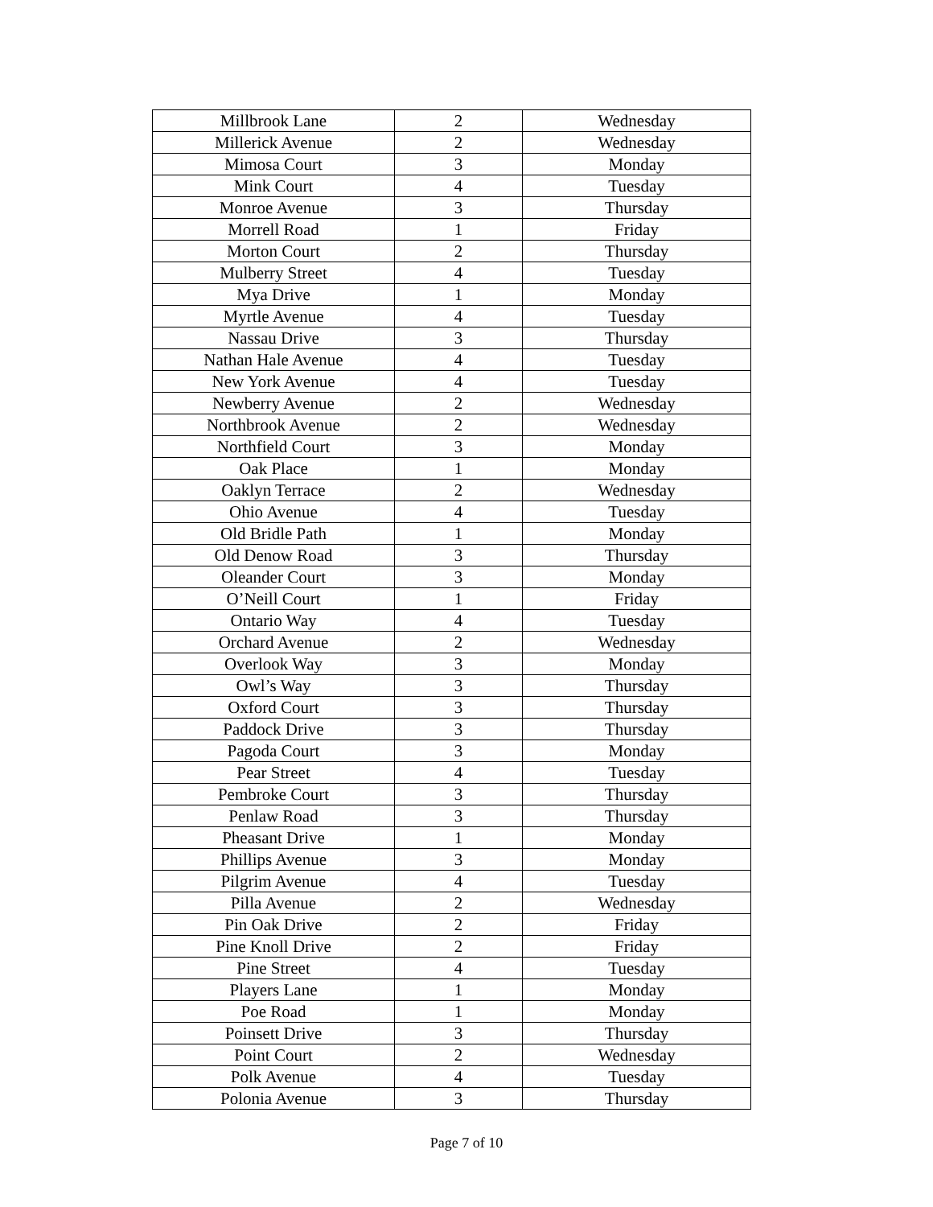| Millbrook Lane | 2 | Wednesday |
| Millerick Avenue | 2 | Wednesday |
| Mimosa Court | 3 | Monday |
| Mink Court | 4 | Tuesday |
| Monroe Avenue | 3 | Thursday |
| Morrell Road | 1 | Friday |
| Morton Court | 2 | Thursday |
| Mulberry Street | 4 | Tuesday |
| Mya Drive | 1 | Monday |
| Myrtle Avenue | 4 | Tuesday |
| Nassau Drive | 3 | Thursday |
| Nathan Hale Avenue | 4 | Tuesday |
| New York Avenue | 4 | Tuesday |
| Newberry Avenue | 2 | Wednesday |
| Northbrook Avenue | 2 | Wednesday |
| Northfield Court | 3 | Monday |
| Oak Place | 1 | Monday |
| Oaklyn Terrace | 2 | Wednesday |
| Ohio Avenue | 4 | Tuesday |
| Old Bridle Path | 1 | Monday |
| Old Denow Road | 3 | Thursday |
| Oleander Court | 3 | Monday |
| O’Neill Court | 1 | Friday |
| Ontario Way | 4 | Tuesday |
| Orchard Avenue | 2 | Wednesday |
| Overlook Way | 3 | Monday |
| Owl’s Way | 3 | Thursday |
| Oxford Court | 3 | Thursday |
| Paddock Drive | 3 | Thursday |
| Pagoda Court | 3 | Monday |
| Pear Street | 4 | Tuesday |
| Pembroke Court | 3 | Thursday |
| Penlaw Road | 3 | Thursday |
| Pheasant Drive | 1 | Monday |
| Phillips Avenue | 3 | Monday |
| Pilgrim Avenue | 4 | Tuesday |
| Pilla Avenue | 2 | Wednesday |
| Pin Oak Drive | 2 | Friday |
| Pine Knoll Drive | 2 | Friday |
| Pine Street | 4 | Tuesday |
| Players Lane | 1 | Monday |
| Poe Road | 1 | Monday |
| Poinsett Drive | 3 | Thursday |
| Point Court | 2 | Wednesday |
| Polk Avenue | 4 | Tuesday |
| Polonia Avenue | 3 | Thursday |
Page 7 of 10